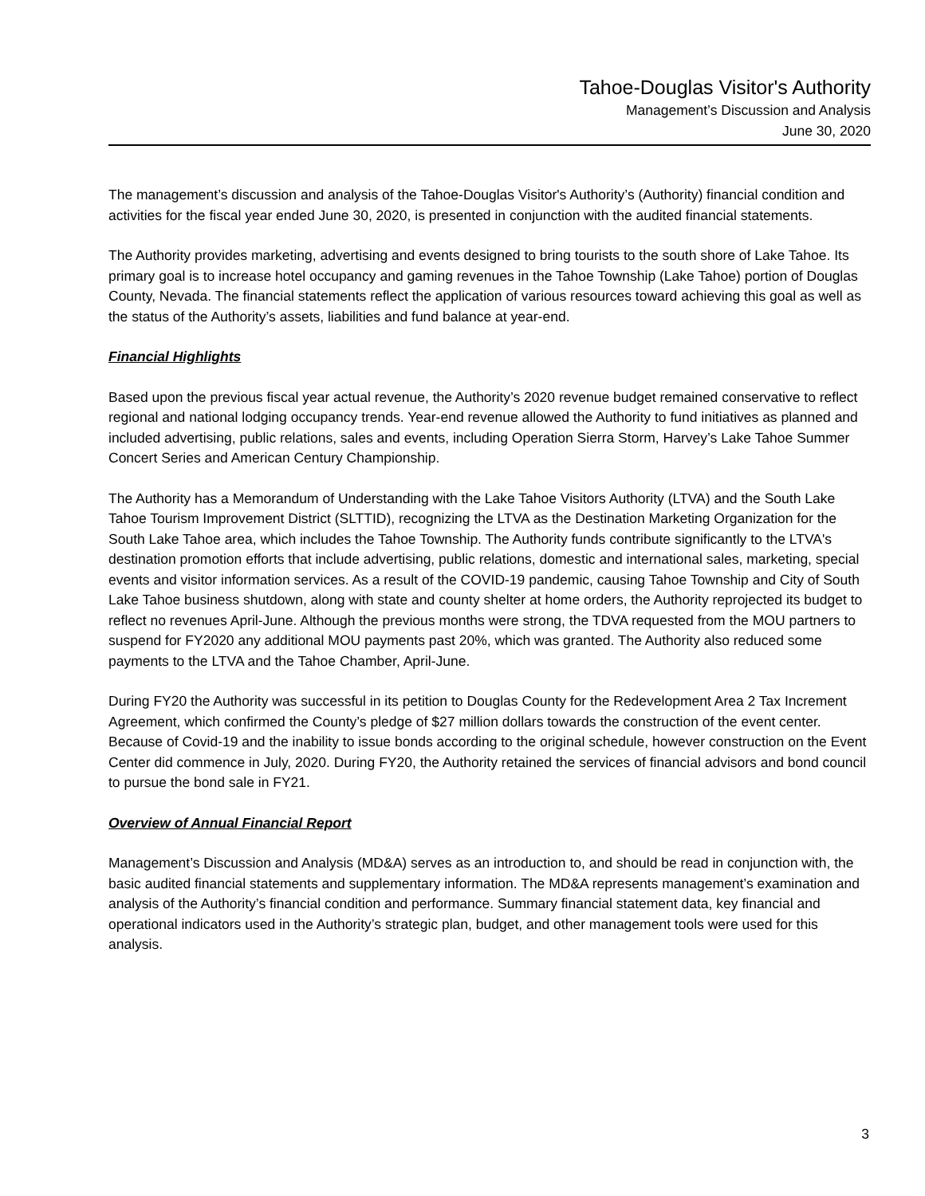Tahoe-Douglas Visitor's Authority
Management’s Discussion and Analysis
June 30, 2020
The management’s discussion and analysis of the Tahoe-Douglas Visitor's Authority’s (Authority) financial condition and activities for the fiscal year ended June 30, 2020, is presented in conjunction with the audited financial statements.
The Authority provides marketing, advertising and events designed to bring tourists to the south shore of Lake Tahoe. Its primary goal is to increase hotel occupancy and gaming revenues in the Tahoe Township (Lake Tahoe) portion of Douglas County, Nevada. The financial statements reflect the application of various resources toward achieving this goal as well as the status of the Authority’s assets, liabilities and fund balance at year-end.
Financial Highlights
Based upon the previous fiscal year actual revenue, the Authority’s 2020 revenue budget remained conservative to reflect regional and national lodging occupancy trends. Year-end revenue allowed the Authority to fund initiatives as planned and included advertising, public relations, sales and events, including Operation Sierra Storm, Harvey’s Lake Tahoe Summer Concert Series and American Century Championship.
The Authority has a Memorandum of Understanding with the Lake Tahoe Visitors Authority (LTVA) and the South Lake Tahoe Tourism Improvement District (SLTTID), recognizing the LTVA as the Destination Marketing Organization for the South Lake Tahoe area, which includes the Tahoe Township. The Authority funds contribute significantly to the LTVA's destination promotion efforts that include advertising, public relations, domestic and international sales, marketing, special events and visitor information services. As a result of the COVID-19 pandemic, causing Tahoe Township and City of South Lake Tahoe business shutdown, along with state and county shelter at home orders, the Authority reprojected its budget to reflect no revenues April-June. Although the previous months were strong, the TDVA requested from the MOU partners to suspend for FY2020 any additional MOU payments past 20%, which was granted. The Authority also reduced some payments to the LTVA and the Tahoe Chamber, April-June.
During FY20 the Authority was successful in its petition to Douglas County for the Redevelopment Area 2 Tax Increment Agreement, which confirmed the County’s pledge of $27 million dollars towards the construction of the event center. Because of Covid-19 and the inability to issue bonds according to the original schedule, however construction on the Event Center did commence in July, 2020. During FY20, the Authority retained the services of financial advisors and bond council to pursue the bond sale in FY21.
Overview of Annual Financial Report
Management’s Discussion and Analysis (MD&A) serves as an introduction to, and should be read in conjunction with, the basic audited financial statements and supplementary information. The MD&A represents management’s examination and analysis of the Authority’s financial condition and performance. Summary financial statement data, key financial and operational indicators used in the Authority’s strategic plan, budget, and other management tools were used for this analysis.
3